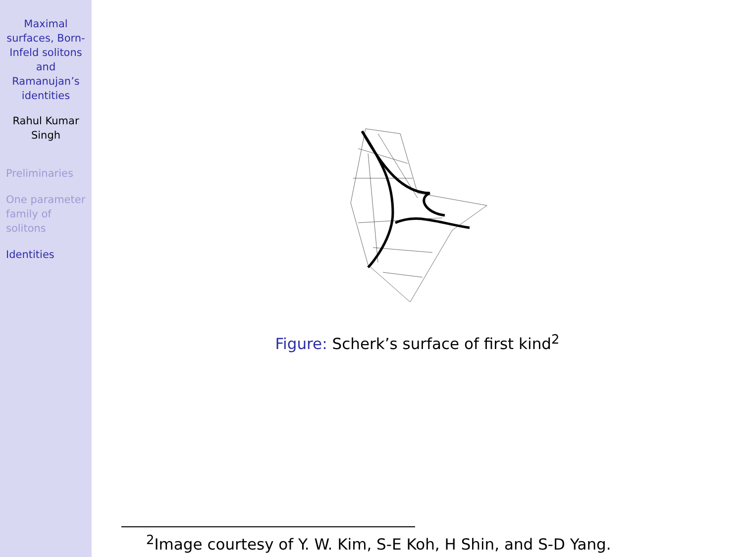Maximal surfaces, Born-Infeld solitons and Ramanujan’s identities
Rahul Kumar Singh
Preliminaries
One parameter family of solitons
Identities
Figure: Scherk’s surface of first kind<sup>2</sup>
<sup>2</sup> Image courtesy of Y. W. Kim, S-E Koh, H Shin, and S-D Yang.